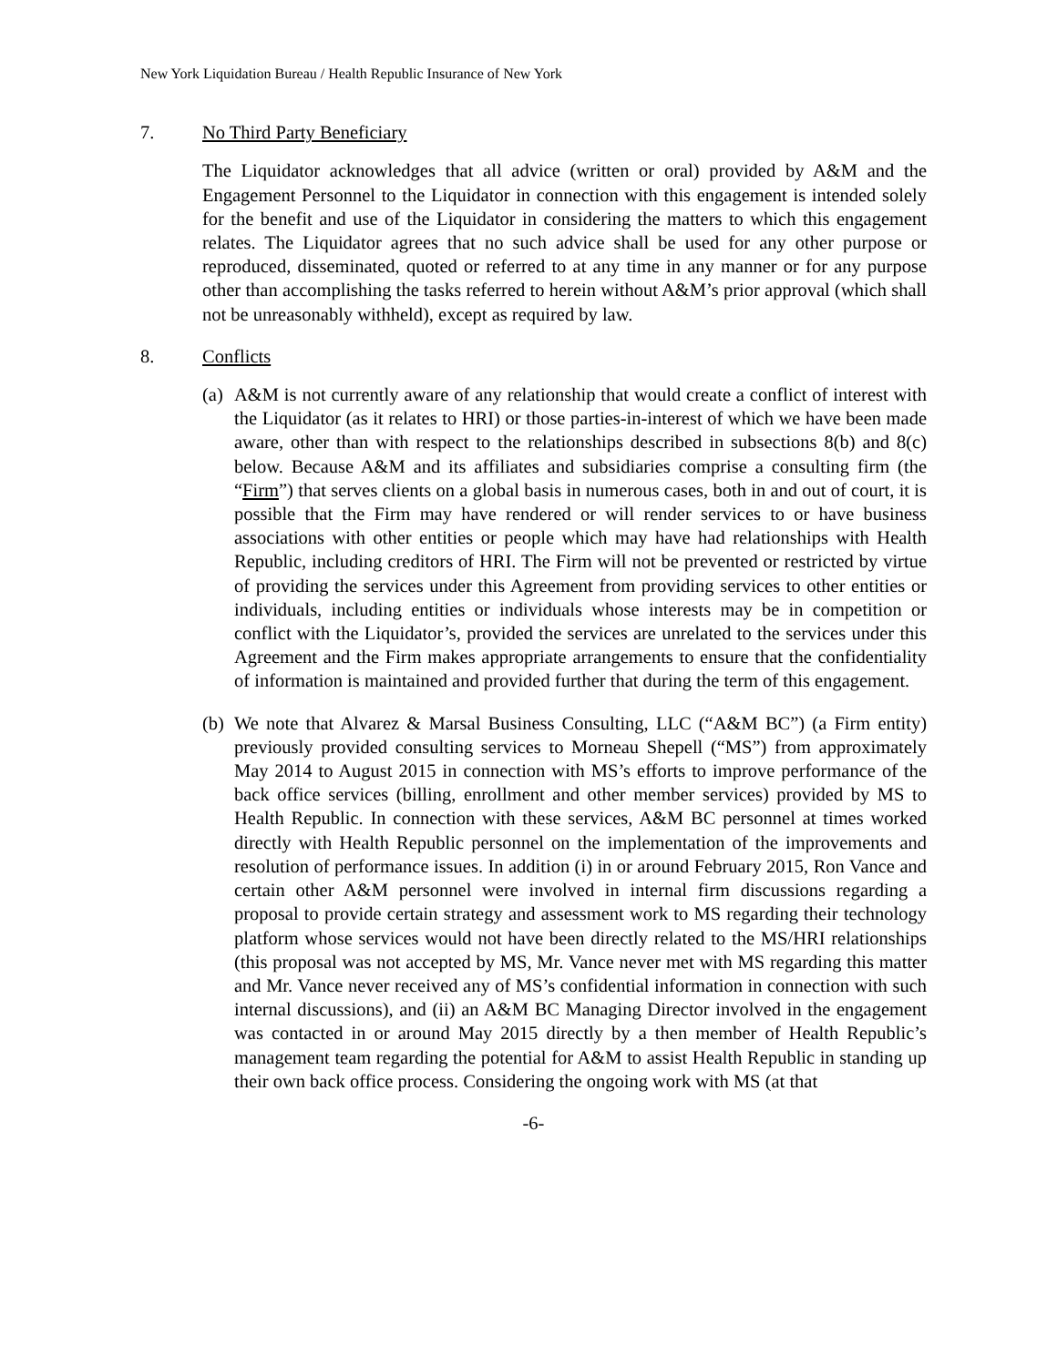New York Liquidation Bureau / Health Republic Insurance of New York
7. No Third Party Beneficiary
The Liquidator acknowledges that all advice (written or oral) provided by A&M and the Engagement Personnel to the Liquidator in connection with this engagement is intended solely for the benefit and use of the Liquidator in considering the matters to which this engagement relates. The Liquidator agrees that no such advice shall be used for any other purpose or reproduced, disseminated, quoted or referred to at any time in any manner or for any purpose other than accomplishing the tasks referred to herein without A&M’s prior approval (which shall not be unreasonably withheld), except as required by law.
8. Conflicts
(a)
A&M is not currently aware of any relationship that would create a conflict of interest with the Liquidator (as it relates to HRI) or those parties-in-interest of which we have been made aware, other than with respect to the relationships described in subsections 8(b) and 8(c) below. Because A&M and its affiliates and subsidiaries comprise a consulting firm (the “Firm”) that serves clients on a global basis in numerous cases, both in and out of court, it is possible that the Firm may have rendered or will render services to or have business associations with other entities or people which may have had relationships with Health Republic, including creditors of HRI. The Firm will not be prevented or restricted by virtue of providing the services under this Agreement from providing services to other entities or individuals, including entities or individuals whose interests may be in competition or conflict with the Liquidator’s, provided the services are unrelated to the services under this Agreement and the Firm makes appropriate arrangements to ensure that the confidentiality of information is maintained and provided further that during the term of this engagement.
(b)
We note that Alvarez & Marsal Business Consulting, LLC (“A&M BC”) (a Firm entity) previously provided consulting services to Morneau Shepell (“MS”) from approximately May 2014 to August 2015 in connection with MS’s efforts to improve performance of the back office services (billing, enrollment and other member services) provided by MS to Health Republic. In connection with these services, A&M BC personnel at times worked directly with Health Republic personnel on the implementation of the improvements and resolution of performance issues. In addition (i) in or around February 2015, Ron Vance and certain other A&M personnel were involved in internal firm discussions regarding a proposal to provide certain strategy and assessment work to MS regarding their technology platform whose services would not have been directly related to the MS/HRI relationships (this proposal was not accepted by MS, Mr. Vance never met with MS regarding this matter and Mr. Vance never received any of MS’s confidential information in connection with such internal discussions), and (ii) an A&M BC Managing Director involved in the engagement was contacted in or around May 2015 directly by a then member of Health Republic’s management team regarding the potential for A&M to assist Health Republic in standing up their own back office process. Considering the ongoing work with MS (at that
-6-